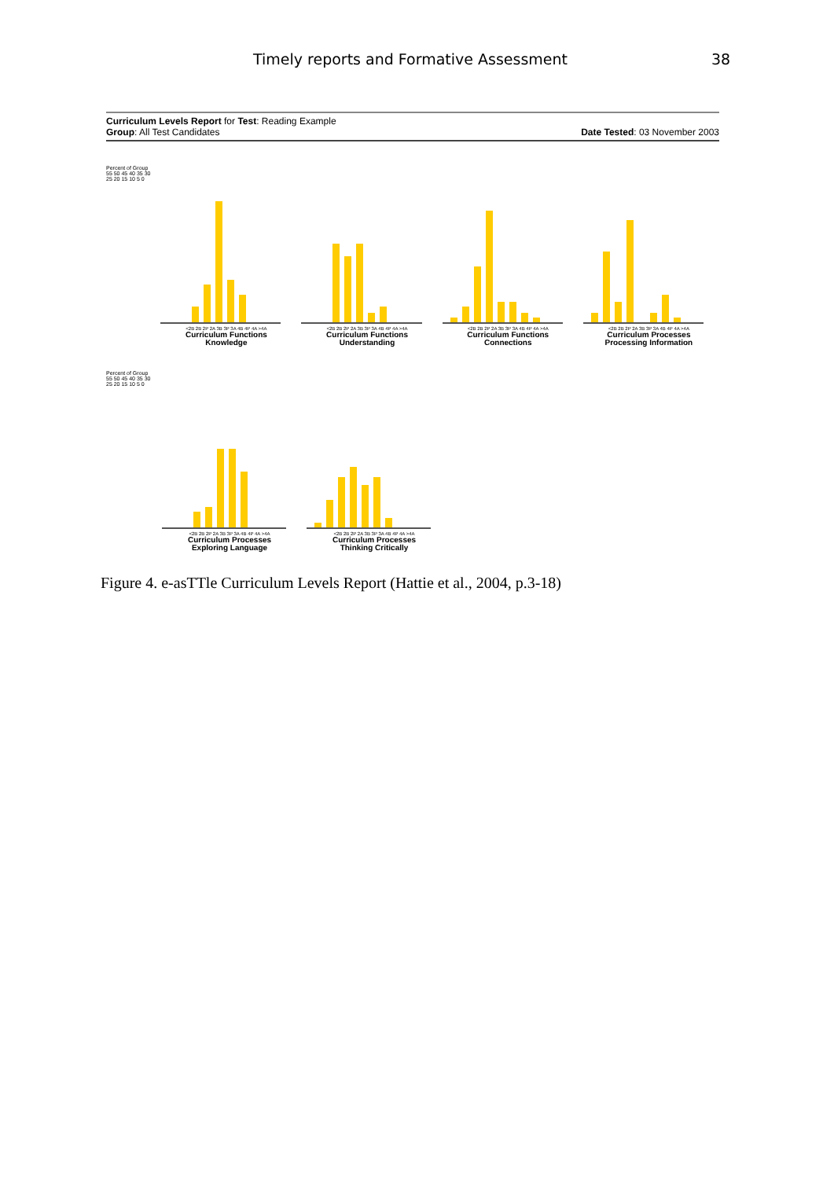Timely reports and Formative Assessment 38
Curriculum Levels Report for Test: Reading Example
Group: All Test Candidates Date Tested: 03 November 2003
Percent of Group
55 50 45 40 35 30 25 20 15 10 5 0
<2B 2B 2P 2A 3B 3P 3A 4B 4P 4A >4A
Curriculum Functions
Knowledge
<2B 2B 2P 2A 3B 3P 3A 4B 4P 4A >4A
Curriculum Functions
Understanding
<2B 2B 2P 2A 3B 3P 3A 4B 4P 4A >4A
Curriculum Functions
Connections
<2B 2B 2P 2A 3B 3P 3A 4B 4P 4A >4A
Curriculum Processes
Processing Information
Percent of Group
55 50 45 40 35 30 25 20 15 10 5 0
<2B 2B 2P 2A 3B 3P 3A 4B 4P 4A >4A
Curriculum Processes
Exploring Language
<2B 2B 2P 2A 3B 3P 3A 4B 4P 4A >4A
Curriculum Processes
Thinking Critically
Figure 4. e-asTTle Curriculum Levels Report (Hattie et al., 2004, p.3-18)